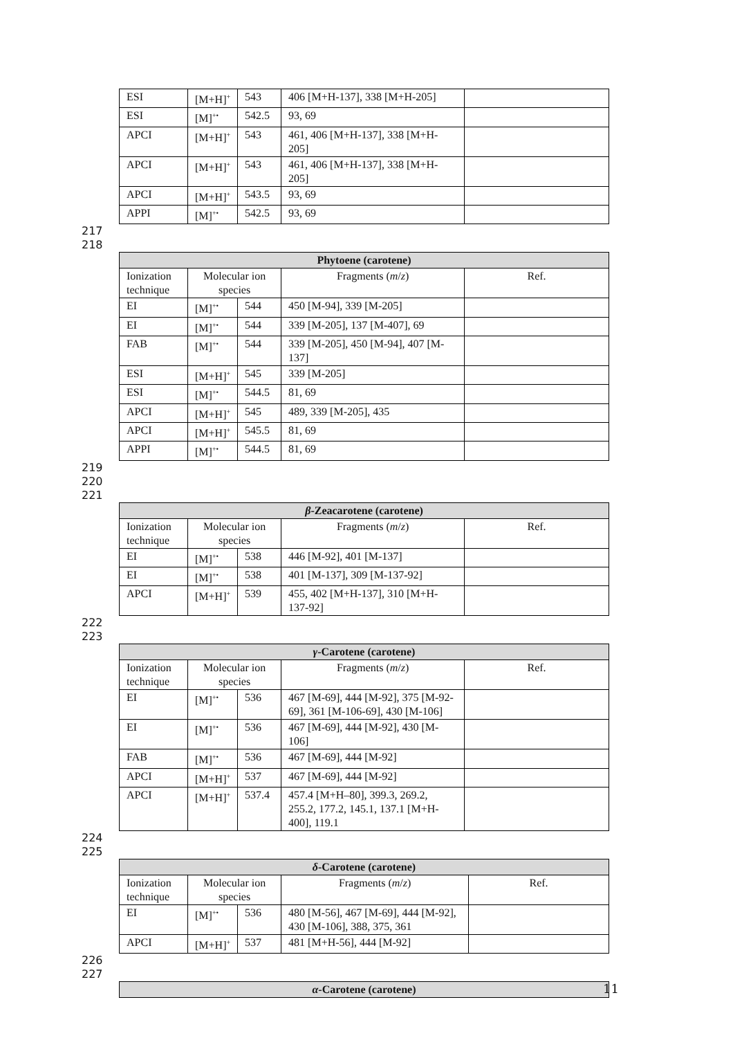| ESI | [M+H]<sup>+</sup> | 543 | 406 [M+H-137], 338 [M+H-205] | |
| ESI | [M]<sup>+•</sup> | 542.5 | 93, 69 | |
| APCI | [M+H]<sup>+</sup> | 543 | 461, 406 [M+H-137], 338 [M+H-205] | |
| APCI | [M+H]<sup>+</sup> | 543 | 461, 406 [M+H-137], 338 [M+H-205] | |
| APCI | [M+H]<sup>+</sup> | 543.5 | 93, 69 | |
| APPI | [M]<sup>+•</sup> | 542.5 | 93, 69 | |
217
218
| Phytoene (carotene) | | | | |
| --- | --- | --- | --- | --- |
| Ionization technique | Molecular ion species | | Fragments ( m / z ) | Ref. |
| EI | [M]<sup>+•</sup> | 544 | 450 [M-94], 339 [M-205] | |
| EI | [M]<sup>+•</sup> | 544 | 339 [M-205], 137 [M-407], 69 | |
| FAB | [M]<sup>+•</sup> | 544 | 339 [M-205], 450 [M-94], 407 [M-137] | |
| ESI | [M+H]<sup>+</sup> | 545 | 339 [M-205] | |
| ESI | [M]<sup>+•</sup> | 544.5 | 81, 69 | |
| APCI | [M+H]<sup>+</sup> | 545 | 489, 339 [M-205], 435 | |
| APCI | [M+H]<sup>+</sup> | 545.5 | 81, 69 | |
| APPI | [M]<sup>+•</sup> | 544.5 | 81, 69 | |
219
220
221
| β -Zeacarotene (carotene) | | | | |
| --- | --- | --- | --- | --- |
| Ionization technique | Molecular ion species | | Fragments ( m / z ) | Ref. |
| EI | [M]<sup>+•</sup> | 538 | 446 [M-92], 401 [M-137] | |
| EI | [M]<sup>+•</sup> | 538 | 401 [M-137], 309 [M-137-92] | |
| APCI | [M+H]<sup>+</sup> | 539 | 455, 402 [M+H-137], 310 [M+H-137-92] | |
222
223
| γ -Carotene (carotene) | | | | |
| --- | --- | --- | --- | --- |
| Ionization technique | Molecular ion species | | Fragments ( m / z ) | Ref. |
| EI | [M]<sup>+•</sup> | 536 | 467 [M-69], 444 [M-92], 375 [M-92-69], 361 [M-106-69], 430 [M-106] | |
| EI | [M]<sup>+•</sup> | 536 | 467 [M-69], 444 [M-92], 430 [M-106] | |
| FAB | [M]<sup>+•</sup> | 536 | 467 [M-69], 444 [M-92] | |
| APCI | [M+H]<sup>+</sup> | 537 | 467 [M-69], 444 [M-92] | |
| APCI | [M+H]<sup>+</sup> | 537.4 | 457.4 [M+H–80], 399.3, 269.2, 255.2, 177.2, 145.1, 137.1 [M+H-400], 119.1 | |
224
225
| δ -Carotene (carotene) | | | | |
| --- | --- | --- | --- | --- |
| Ionization technique | Molecular ion species | | Fragments ( m / z ) | Ref. |
| EI | [M]<sup>+•</sup> | 536 | 480 [M-56], 467 [M-69], 444 [M-92], 430 [M-106], 388, 375, 361 | |
| APCI | [M+H]<sup>+</sup> | 537 | 481 [M+H-56], 444 [M-92] | |
226
227
| α -Carotene (carotene) |
| --- |
11